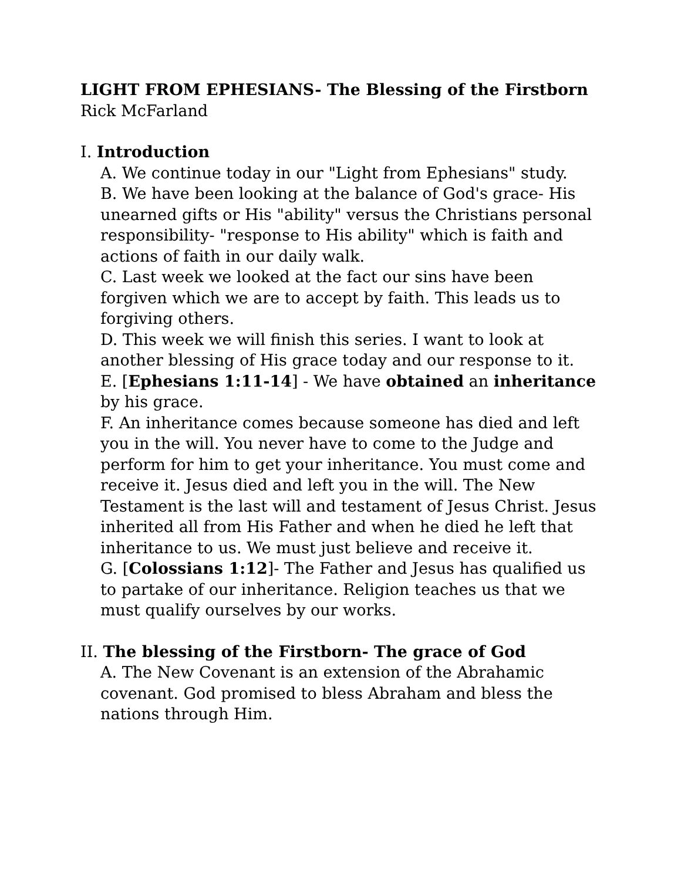LIGHT FROM EPHESIANS- The Blessing of the Firstborn
Rick McFarland
I. Introduction
A. We continue today in our "Light from Ephesians" study.
B. We have been looking at the balance of God's grace- His unearned gifts or His "ability" versus the Christians personal responsibility- "response to His ability" which is faith and actions of faith in our daily walk.
C. Last week we looked at the fact our sins have been forgiven which we are to accept by faith. This leads us to forgiving others.
D. This week we will finish this series. I want to look at another blessing of His grace today and our response to it.
E. [Ephesians 1:11-14] - We have obtained an inheritance by his grace.
F. An inheritance comes because someone has died and left you in the will. You never have to come to the Judge and perform for him to get your inheritance. You must come and receive it. Jesus died and left you in the will. The New Testament is the last will and testament of Jesus Christ. Jesus inherited all from His Father and when he died he left that inheritance to us. We must just believe and receive it.
G. [Colossians 1:12]- The Father and Jesus has qualified us to partake of our inheritance. Religion teaches us that we must qualify ourselves by our works.
II. The blessing of the Firstborn- The grace of God
A. The New Covenant is an extension of the Abrahamic covenant. God promised to bless Abraham and bless the nations through Him.